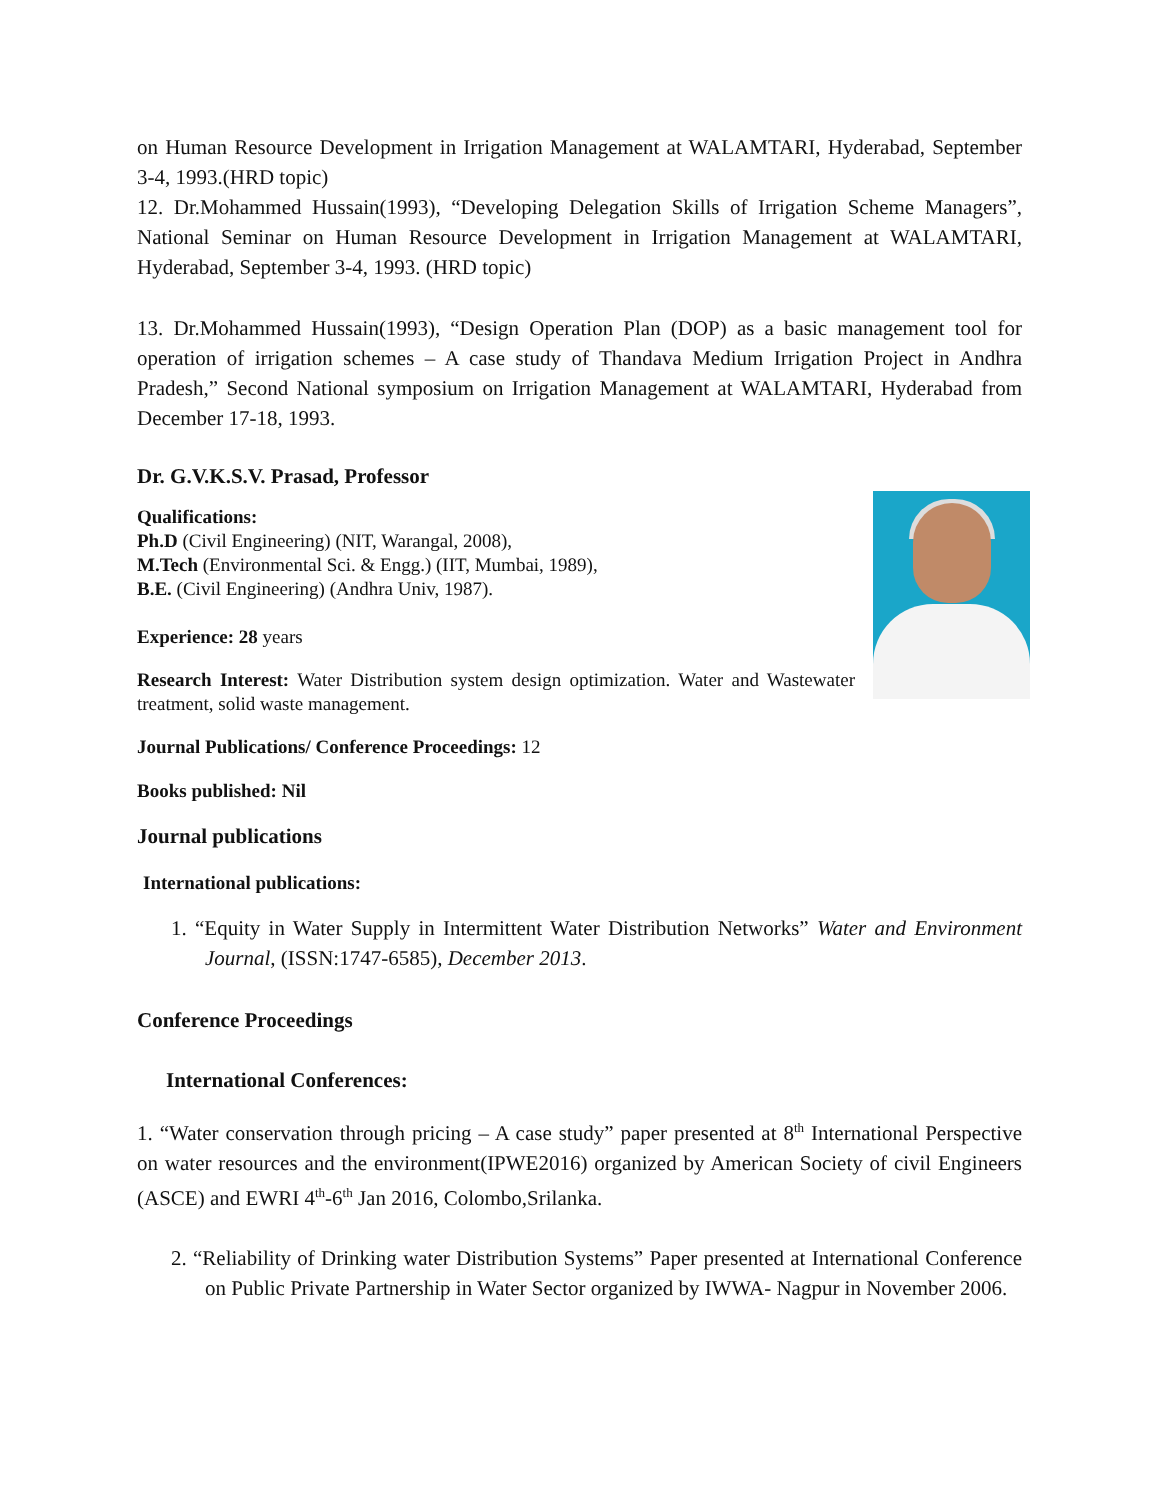on Human Resource Development in Irrigation Management at WALAMTARI, Hyderabad, September 3-4, 1993.(HRD topic)
12. Dr.Mohammed Hussain(1993), “Developing Delegation Skills of Irrigation Scheme Managers”, National Seminar on Human Resource Development in Irrigation Management at WALAMTARI, Hyderabad, September 3-4, 1993. (HRD topic)
13. Dr.Mohammed Hussain(1993), “Design Operation Plan (DOP) as a basic management tool for operation of irrigation schemes – A case study of Thandava Medium Irrigation Project in Andhra Pradesh,” Second National symposium on Irrigation Management at WALAMTARI, Hyderabad from December 17-18, 1993.
Dr. G.V.K.S.V. Prasad, Professor
Qualifications:
Ph.D (Civil Engineering) (NIT, Warangal, 2008),
M.Tech (Environmental Sci. & Engg.) (IIT, Mumbai, 1989),
B.E. (Civil Engineering) (Andhra Univ, 1987).
Experience: 28 years
Research Interest: Water Distribution system design optimization. Water and Wastewater treatment, solid waste management.
Journal Publications/ Conference Proceedings: 12
Books published: Nil
Journal publications
International publications:
1. “Equity in Water Supply in Intermittent Water Distribution Networks” Water and Environment Journal, (ISSN:1747-6585), December 2013.
Conference Proceedings
International Conferences:
1. “Water conservation through pricing – A case study” paper presented at 8<sup>th</sup> International Perspective on water resources and the environment(IPWE2016) organized by American Society of civil Engineers (ASCE) and EWRI 4<sup>th</sup>-6<sup>th</sup> Jan 2016, Colombo,Srilanka.
2. “Reliability of Drinking water Distribution Systems” Paper presented at International Conference on Public Private Partnership in Water Sector organized by IWWA- Nagpur in November 2006.